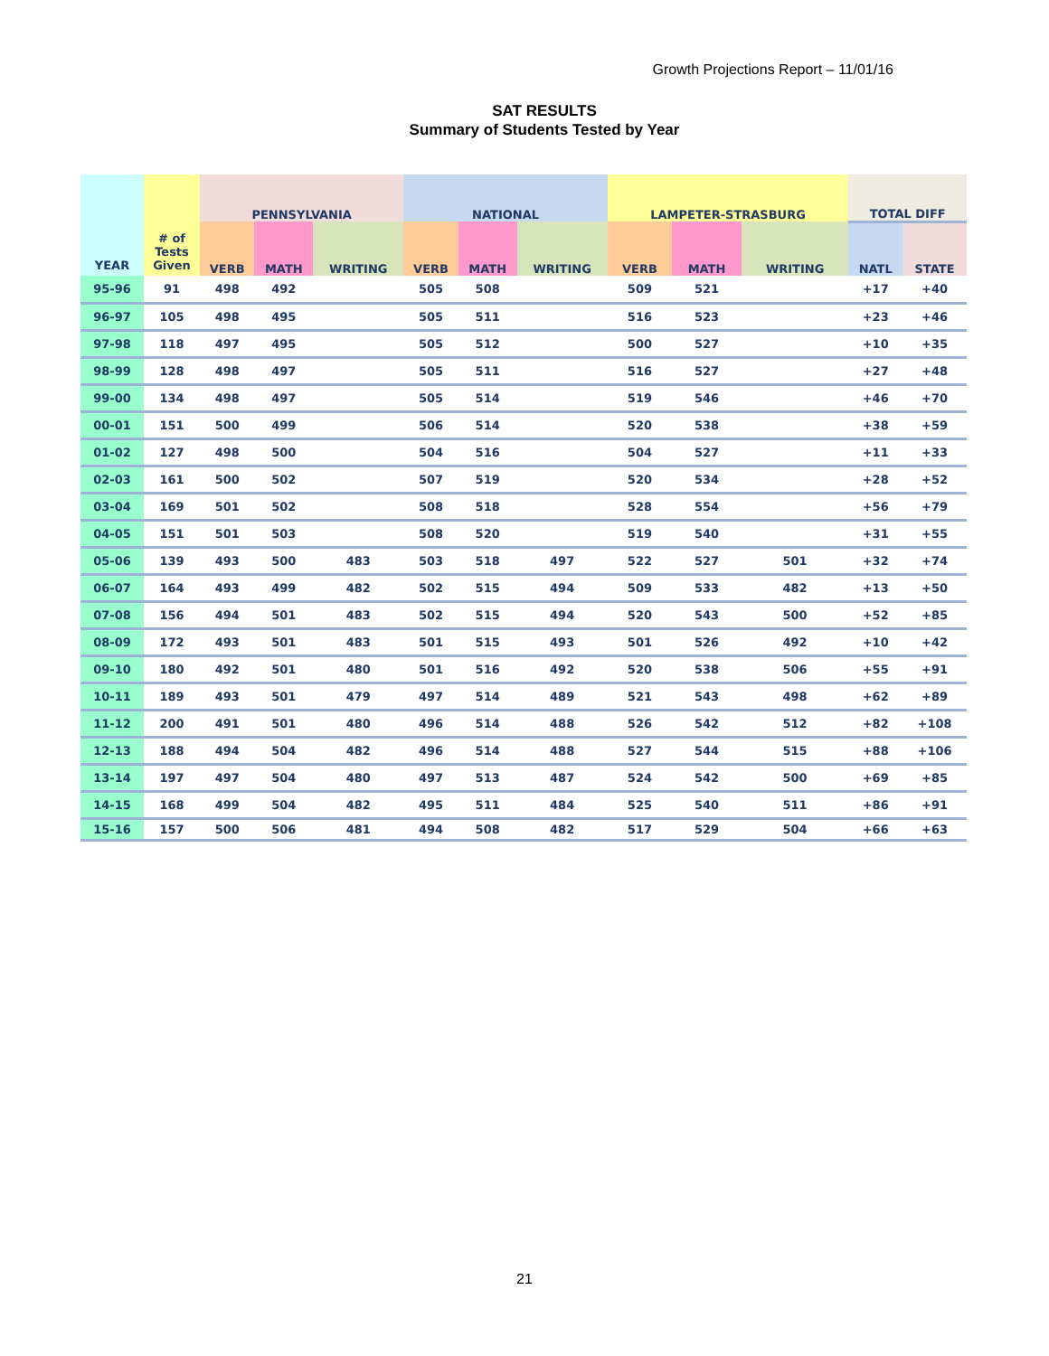Growth Projections Report – 11/01/16
SAT RESULTS
Summary of Students Tested by Year
| YEAR | # of Tests Given | PENNSYLVANIA | | | NATIONAL | | | LAMPETER-STRASBURG | | | TOTAL DIFF | |
| --- | --- | --- | --- | --- | --- | --- | --- | --- | --- | --- | --- | --- |
| | | VERB | MATH | WRITING | VERB | MATH | WRITING | VERB | MATH | WRITING | NATL | STATE |
| 95-96 | 91 | 498 | 492 | | 505 | 508 | | 509 | 521 | | +17 | +40 |
| 96-97 | 105 | 498 | 495 | | 505 | 511 | | 516 | 523 | | +23 | +46 |
| 97-98 | 118 | 497 | 495 | | 505 | 512 | | 500 | 527 | | +10 | +35 |
| 98-99 | 128 | 498 | 497 | | 505 | 511 | | 516 | 527 | | +27 | +48 |
| 99-00 | 134 | 498 | 497 | | 505 | 514 | | 519 | 546 | | +46 | +70 |
| 00-01 | 151 | 500 | 499 | | 506 | 514 | | 520 | 538 | | +38 | +59 |
| 01-02 | 127 | 498 | 500 | | 504 | 516 | | 504 | 527 | | +11 | +33 |
| 02-03 | 161 | 500 | 502 | | 507 | 519 | | 520 | 534 | | +28 | +52 |
| 03-04 | 169 | 501 | 502 | | 508 | 518 | | 528 | 554 | | +56 | +79 |
| 04-05 | 151 | 501 | 503 | | 508 | 520 | | 519 | 540 | | +31 | +55 |
| 05-06 | 139 | 493 | 500 | 483 | 503 | 518 | 497 | 522 | 527 | 501 | +32 | +74 |
| 06-07 | 164 | 493 | 499 | 482 | 502 | 515 | 494 | 509 | 533 | 482 | +13 | +50 |
| 07-08 | 156 | 494 | 501 | 483 | 502 | 515 | 494 | 520 | 543 | 500 | +52 | +85 |
| 08-09 | 172 | 493 | 501 | 483 | 501 | 515 | 493 | 501 | 526 | 492 | +10 | +42 |
| 09-10 | 180 | 492 | 501 | 480 | 501 | 516 | 492 | 520 | 538 | 506 | +55 | +91 |
| 10-11 | 189 | 493 | 501 | 479 | 497 | 514 | 489 | 521 | 543 | 498 | +62 | +89 |
| 11-12 | 200 | 491 | 501 | 480 | 496 | 514 | 488 | 526 | 542 | 512 | +82 | +108 |
| 12-13 | 188 | 494 | 504 | 482 | 496 | 514 | 488 | 527 | 544 | 515 | +88 | +106 |
| 13-14 | 197 | 497 | 504 | 480 | 497 | 513 | 487 | 524 | 542 | 500 | +69 | +85 |
| 14-15 | 168 | 499 | 504 | 482 | 495 | 511 | 484 | 525 | 540 | 511 | +86 | +91 |
| 15-16 | 157 | 500 | 506 | 481 | 494 | 508 | 482 | 517 | 529 | 504 | +66 | +63 |
21